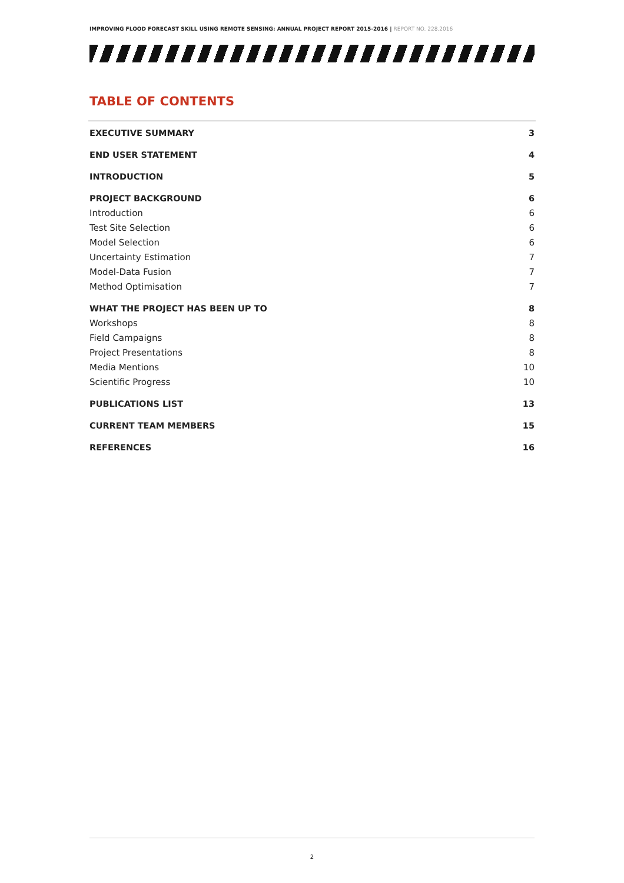IMPROVING FLOOD FORECAST SKILL USING REMOTE SENSING: ANNUAL PROJECT REPORT 2015-2016 | REPORT NO. 228.2016
TABLE OF CONTENTS
EXECUTIVE SUMMARY 3
END USER STATEMENT 4
INTRODUCTION 5
PROJECT BACKGROUND 6
Introduction 6
Test Site Selection 6
Model Selection 6
Uncertainty Estimation 7
Model-Data Fusion 7
Method Optimisation 7
WHAT THE PROJECT HAS BEEN UP TO 8
Workshops 8
Field Campaigns 8
Project Presentations 8
Media Mentions 10
Scientific Progress 10
PUBLICATIONS LIST 13
CURRENT TEAM MEMBERS 15
REFERENCES 16
2